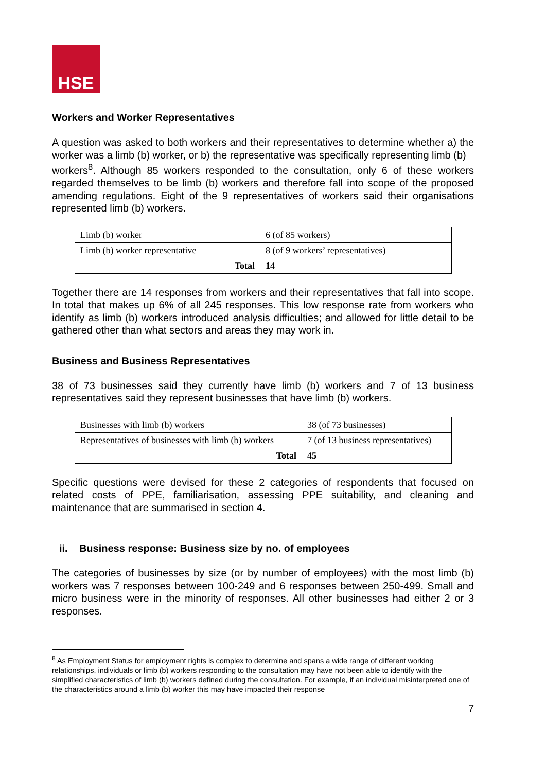HSE
Workers and Worker Representatives
A question was asked to both workers and their representatives to determine whether a) the worker was a limb (b) worker, or b) the representative was specifically representing limb (b)
workers<sup>8</sup>. Although 85 workers responded to the consultation, only 6 of these workers regarded themselves to be limb (b) workers and therefore fall into scope of the proposed amending regulations. Eight of the 9 representatives of workers said their organisations represented limb (b) workers.
| Limb (b) worker | 6 (of 85 workers) |
| Limb (b) worker representative | 8 (of 9 workers’ representatives) |
| Total | 14 |
Together there are 14 responses from workers and their representatives that fall into scope. In total that makes up 6% of all 245 responses. This low response rate from workers who identify as limb (b) workers introduced analysis difficulties; and allowed for little detail to be gathered other than what sectors and areas they may work in.
Business and Business Representatives
38 of 73 businesses said they currently have limb (b) workers and 7 of 13 business representatives said they represent businesses that have limb (b) workers.
| Businesses with limb (b) workers | 38 (of 73 businesses) |
| Representatives of businesses with limb (b) workers | 7 (of 13 business representatives) |
| Total | 45 |
Specific questions were devised for these 2 categories of respondents that focused on related costs of PPE, familiarisation, assessing PPE suitability, and cleaning and maintenance that are summarised in section 4.
ii. Business response: Business size by no. of employees
The categories of businesses by size (or by number of employees) with the most limb (b) workers was 7 responses between 100-249 and 6 responses between 250-499. Small and micro business were in the minority of responses. All other businesses had either 2 or 3 responses.
<sup>8</sup> As Employment Status for employment rights is complex to determine and spans a wide range of different working relationships, individuals or limb (b) workers responding to the consultation may have not been able to identify with the simplified characteristics of limb (b) workers defined during the consultation. For example, if an individual misinterpreted one of the characteristics around a limb (b) worker this may have impacted their response
7